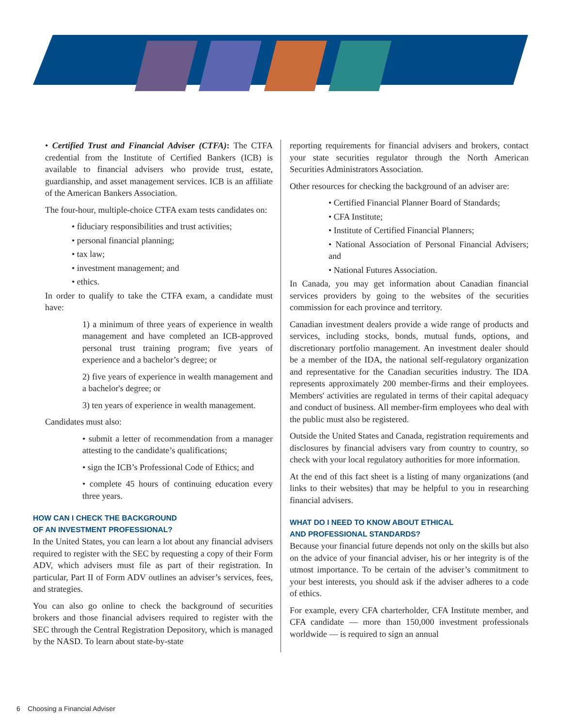• Certified Trust and Financial Adviser (CTFA): The CTFA credential from the Institute of Certified Bankers (ICB) is available to financial advisers who provide trust, estate, guardianship, and asset management services. ICB is an affiliate of the American Bankers Association.
The four-hour, multiple-choice CTFA exam tests candidates on:
• fiduciary responsibilities and trust activities;
• personal financial planning;
• tax law;
• investment management; and
• ethics.
In order to qualify to take the CTFA exam, a candidate must have:
1) a minimum of three years of experience in wealth management and have completed an ICB-approved personal trust training program; five years of experience and a bachelor’s degree; or
2) five years of experience in wealth management and a bachelor's degree; or
3) ten years of experience in wealth management.
Candidates must also:
• submit a letter of recommendation from a manager attesting to the candidate’s qualifications;
• sign the ICB’s Professional Code of Ethics; and
• complete 45 hours of continuing education every three years.
HOW CAN I CHECK THE BACKGROUND
OF AN INVESTMENT PROFESSIONAL?
In the United States, you can learn a lot about any financial advisers required to register with the SEC by requesting a copy of their Form ADV, which advisers must file as part of their registration. In particular, Part II of Form ADV outlines an adviser’s services, fees, and strategies.
You can also go online to check the background of securities brokers and those financial advisers required to register with the SEC through the Central Registration Depository, which is managed by the NASD. To learn about state-by-state
reporting requirements for financial advisers and brokers, contact your state securities regulator through the North American Securities Administrators Association.
Other resources for checking the background of an adviser are:
• Certified Financial Planner Board of Standards;
• CFA Institute;
• Institute of Certified Financial Planners;
• National Association of Personal Financial Advisers; and
• National Futures Association.
In Canada, you may get information about Canadian financial services providers by going to the websites of the securities commission for each province and territory.
Canadian investment dealers provide a wide range of products and services, including stocks, bonds, mutual funds, options, and discretionary portfolio management. An investment dealer should be a member of the IDA, the national self-regulatory organization and representative for the Canadian securities industry. The IDA represents approximately 200 member-firms and their employees. Members' activities are regulated in terms of their capital adequacy and conduct of business. All member-firm employees who deal with the public must also be registered.
Outside the United States and Canada, registration requirements and disclosures by financial advisers vary from country to country, so check with your local regulatory authorities for more information.
At the end of this fact sheet is a listing of many organizations (and links to their websites) that may be helpful to you in researching financial advisers.
WHAT DO I NEED TO KNOW ABOUT ETHICAL
AND PROFESSIONAL STANDARDS?
Because your financial future depends not only on the skills but also on the advice of your financial adviser, his or her integrity is of the utmost importance. To be certain of the adviser’s commitment to your best interests, you should ask if the adviser adheres to a code of ethics.
For example, every CFA charterholder, CFA Institute member, and CFA candidate — more than 150,000 investment professionals worldwide — is required to sign an annual
6 Choosing a Financial Adviser